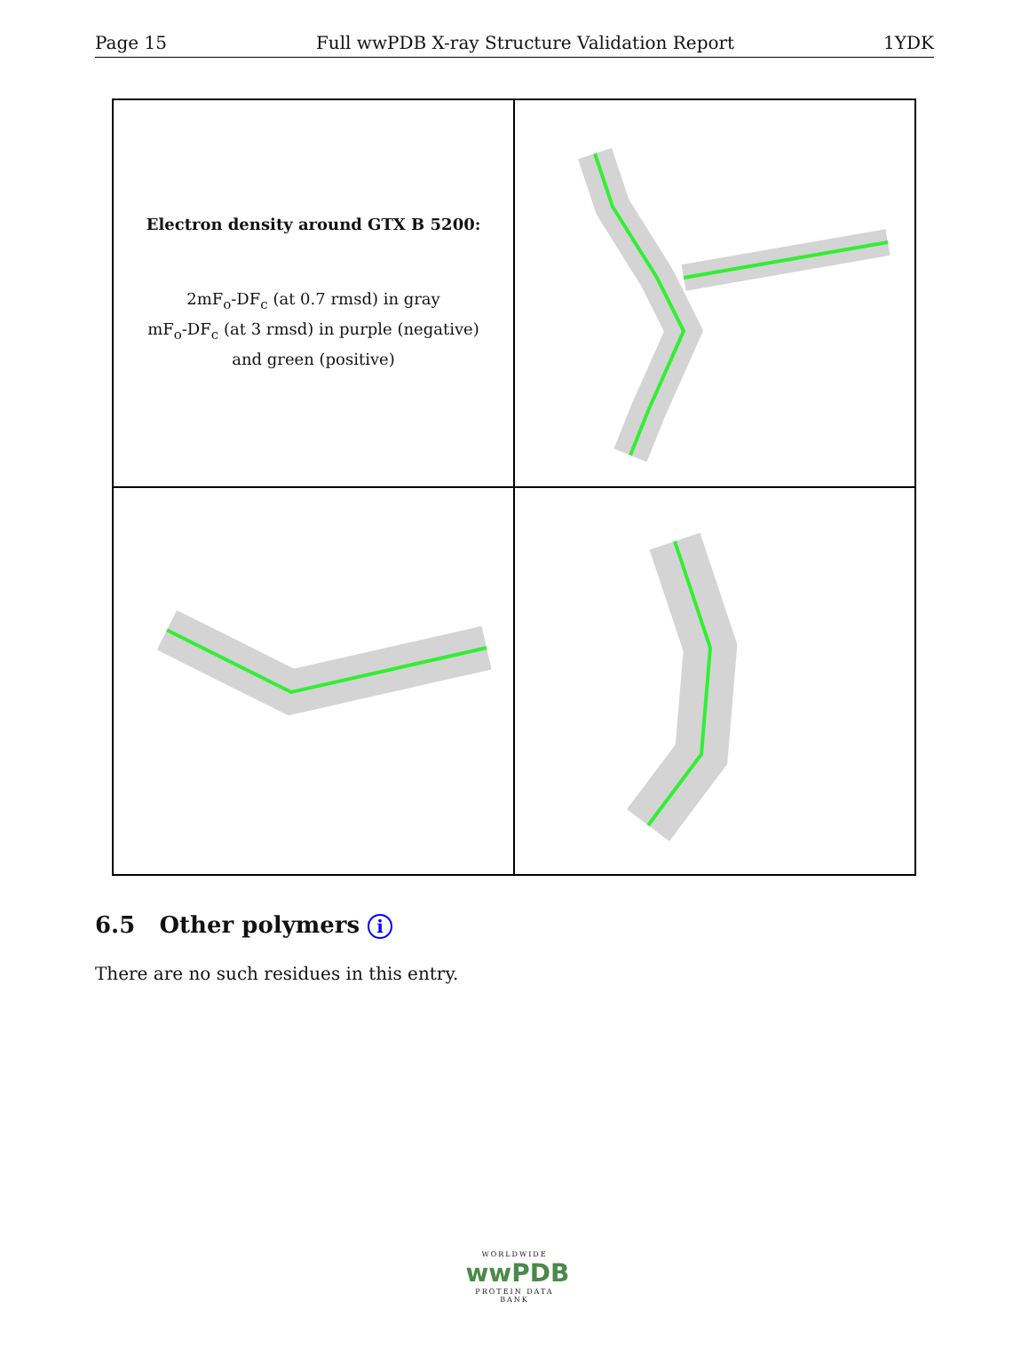Page 15 Full wwPDB X-ray Structure Validation Report 1YDK
Electron density around GTX B 5200:
2mF<sub>o</sub>-DF<sub>c</sub> (at 0.7 rmsd) in gray
mF<sub>o</sub>-DF<sub>c</sub> (at 3 rmsd) in purple (negative)
and green (positive)
6.5 Other polymers i
There are no such residues in this entry.
WORLDWIDE
wwPDB
PROTEIN DATA BANK